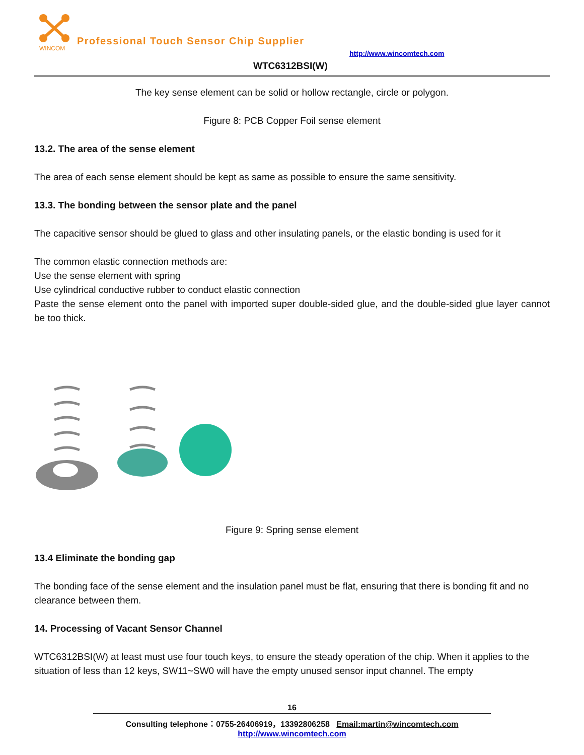WINCOM
Professional Touch Sensor Chip Supplier
http://www.wincomtech.com
WTC6312BSI(W)
The key sense element can be solid or hollow rectangle, circle or polygon.
Figure 8: PCB Copper Foil sense element
13.2. The area of the sense element
The area of each sense element should be kept as same as possible to ensure the same sensitivity.
13.3. The bonding between the sensor plate and the panel
The capacitive sensor should be glued to glass and other insulating panels, or the elastic bonding is used for it
The common elastic connection methods are:
Use the sense element with spring
Use cylindrical conductive rubber to conduct elastic connection
Paste the sense element onto the panel with imported super double-sided glue, and the double-sided glue layer cannot be too thick.
Figure 9: Spring sense element
13.4 Eliminate the bonding gap
The bonding face of the sense element and the insulation panel must be flat, ensuring that there is bonding fit and no clearance between them.
14. Processing of Vacant Sensor Channel
WTC6312BSI(W) at least must use four touch keys, to ensure the steady operation of the chip. When it applies to the situation of less than 12 keys, SW11~SW0 will have the empty unused sensor input channel. The empty
16
Consulting telephone：0755-26406919，13392806258 Email:martin@wincomtech.com
http://www.wincomtech.com